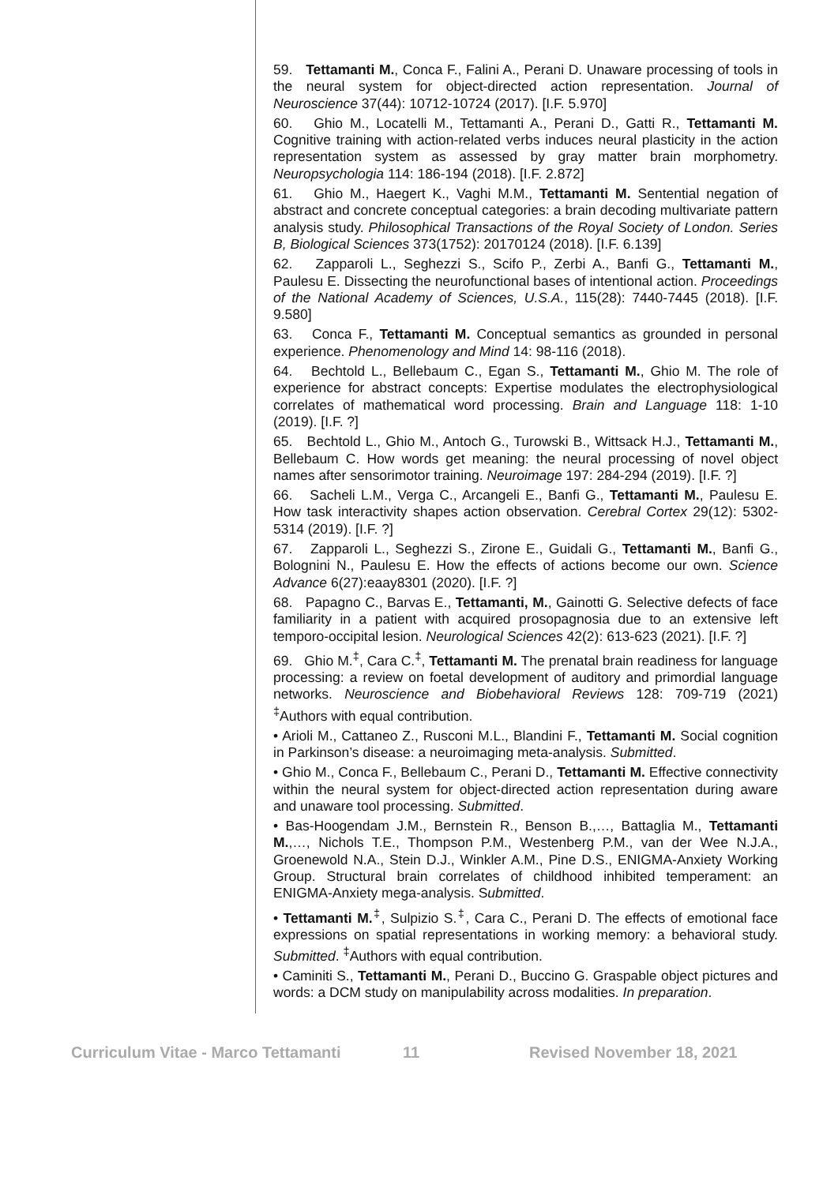59. Tettamanti M., Conca F., Falini A., Perani D. Unaware processing of tools in the neural system for object-directed action representation. Journal of Neuroscience 37(44): 10712-10724 (2017). [I.F. 5.970]
60. Ghio M., Locatelli M., Tettamanti A., Perani D., Gatti R., Tettamanti M. Cognitive training with action-related verbs induces neural plasticity in the action representation system as assessed by gray matter brain morphometry. Neuropsychologia 114: 186-194 (2018). [I.F. 2.872]
61. Ghio M., Haegert K., Vaghi M.M., Tettamanti M. Sentential negation of abstract and concrete conceptual categories: a brain decoding multivariate pattern analysis study. Philosophical Transactions of the Royal Society of London. Series B, Biological Sciences 373(1752): 20170124 (2018). [I.F. 6.139]
62. Zapparoli L., Seghezzi S., Scifo P., Zerbi A., Banfi G., Tettamanti M., Paulesu E. Dissecting the neurofunctional bases of intentional action. Proceedings of the National Academy of Sciences, U.S.A., 115(28): 7440-7445 (2018). [I.F. 9.580]
63. Conca F., Tettamanti M. Conceptual semantics as grounded in personal experience. Phenomenology and Mind 14: 98-116 (2018).
64. Bechtold L., Bellebaum C., Egan S., Tettamanti M., Ghio M. The role of experience for abstract concepts: Expertise modulates the electrophysiological correlates of mathematical word processing. Brain and Language 118: 1-10 (2019). [I.F. ?]
65. Bechtold L., Ghio M., Antoch G., Turowski B., Wittsack H.J., Tettamanti M., Bellebaum C. How words get meaning: the neural processing of novel object names after sensorimotor training. Neuroimage 197: 284-294 (2019). [I.F. ?]
66. Sacheli L.M., Verga C., Arcangeli E., Banfi G., Tettamanti M., Paulesu E. How task interactivity shapes action observation. Cerebral Cortex 29(12): 5302-5314 (2019). [I.F. ?]
67. Zapparoli L., Seghezzi S., Zirone E., Guidali G., Tettamanti M., Banfi G., Bolognini N., Paulesu E. How the effects of actions become our own. Science Advance 6(27):eaay8301 (2020). [I.F. ?]
68. Papagno C., Barvas E., Tettamanti, M., Gainotti G. Selective defects of face familiarity in a patient with acquired prosopagnosia due to an extensive left temporo-occipital lesion. Neurological Sciences 42(2): 613-623 (2021). [I.F. ?]
69. Ghio M.<sup>‡</sup>, Cara C.<sup>‡</sup>, Tettamanti M. The prenatal brain readiness for language processing: a review on foetal development of auditory and primordial language networks. Neuroscience and Biobehavioral Reviews 128: 709-719 (2021) <sup>‡</sup>Authors with equal contribution.
• Arioli M., Cattaneo Z., Rusconi M.L., Blandini F., Tettamanti M. Social cognition in Parkinson’s disease: a neuroimaging meta-analysis. Submitted.
• Ghio M., Conca F., Bellebaum C., Perani D., Tettamanti M. Effective connectivity within the neural system for object-directed action representation during aware and unaware tool processing. Submitted.
• Bas-Hoogendam J.M., Bernstein R., Benson B.,…, Battaglia M., Tettamanti M.,…, Nichols T.E., Thompson P.M., Westenberg P.M., van der Wee N.J.A., Groenewold N.A., Stein D.J., Winkler A.M., Pine D.S., ENIGMA-Anxiety Working Group. Structural brain correlates of childhood inhibited temperament: an ENIGMA-Anxiety mega-analysis. Submitted.
• Tettamanti M.<sup>‡</sup>, Sulpizio S.<sup>‡</sup>, Cara C., Perani D. The effects of emotional face expressions on spatial representations in working memory: a behavioral study. Submitted. <sup>‡</sup>Authors with equal contribution.
• Caminiti S., Tettamanti M., Perani D., Buccino G. Graspable object pictures and words: a DCM study on manipulability across modalities. In preparation.
Curriculum Vitae - Marco Tettamanti 11 Revised November 18, 2021